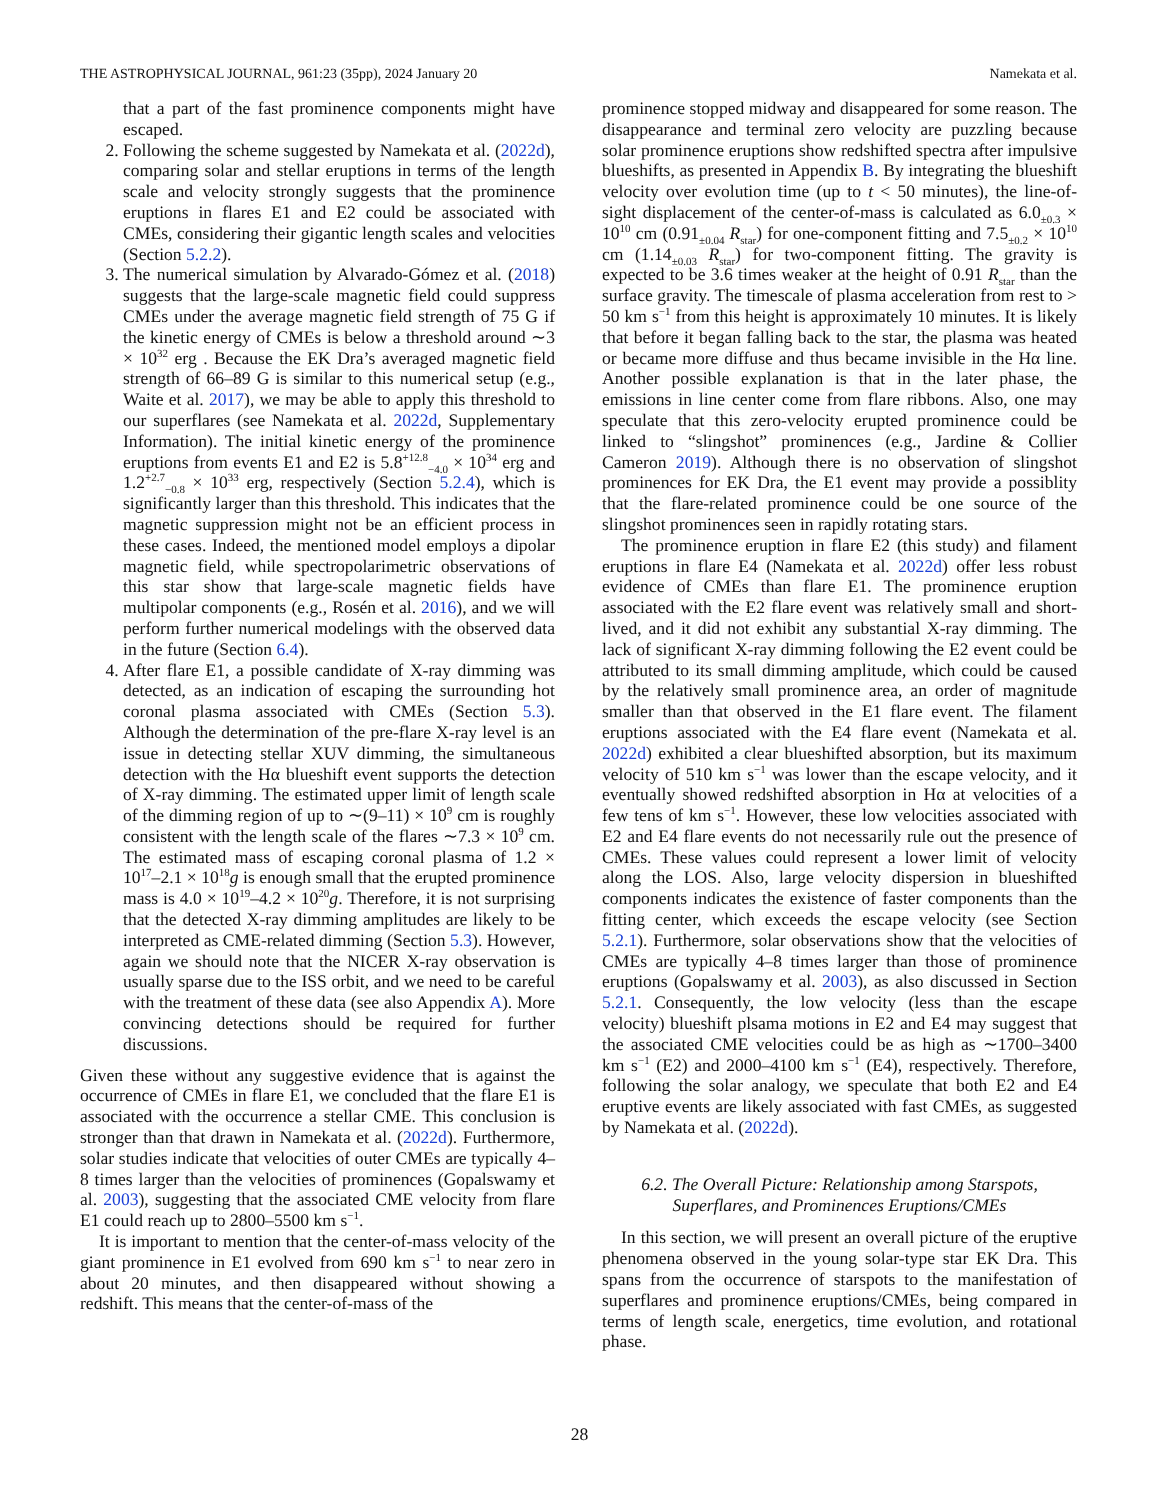THE ASTROPHYSICAL JOURNAL, 961:23 (35pp), 2024 January 20 Namekata et al.
that a part of the fast prominence components might have escaped.
2. Following the scheme suggested by Namekata et al. (2022d), comparing solar and stellar eruptions in terms of the length scale and velocity strongly suggests that the prominence eruptions in flares E1 and E2 could be associated with CMEs, considering their gigantic length scales and velocities (Section 5.2.2).
3. The numerical simulation by Alvarado-Gómez et al. (2018) suggests that the large-scale magnetic field could suppress CMEs under the average magnetic field strength of 75 G if the kinetic energy of CMEs is below a threshold around ∼3 × 10<sup>32</sup> erg . Because the EK Dra’s averaged magnetic field strength of 66–89 G is similar to this numerical setup (e.g., Waite et al. 2017), we may be able to apply this threshold to our superflares (see Namekata et al. 2022d, Supplementary Information). The initial kinetic energy of the prominence eruptions from events E1 and E2 is 5.8<sup>+12.8</sup><sub>−4.0</sub> × 10<sup>34</sup> erg and 1.2<sup>+2.7</sup><sub>−0.8</sub> × 10<sup>33</sup> erg, respectively (Section 5.2.4), which is significantly larger than this threshold. This indicates that the magnetic suppression might not be an efficient process in these cases. Indeed, the mentioned model employs a dipolar magnetic field, while spectropolarimetric observations of this star show that large-scale magnetic fields have multipolar components (e.g., Rosén et al. 2016), and we will perform further numerical modelings with the observed data in the future (Section 6.4).
4. After flare E1, a possible candidate of X-ray dimming was detected, as an indication of escaping the surrounding hot coronal plasma associated with CMEs (Section 5.3). Although the determination of the pre-flare X-ray level is an issue in detecting stellar XUV dimming, the simultaneous detection with the Hα blueshift event supports the detection of X-ray dimming. The estimated upper limit of length scale of the dimming region of up to ∼(9–11) × 10<sup>9</sup> cm is roughly consistent with the length scale of the flares ∼7.3 × 10<sup>9</sup> cm. The estimated mass of escaping coronal plasma of 1.2 × 10<sup>17</sup>–2.1 × 10<sup>18</sup>g is enough small that the erupted prominence mass is 4.0 × 10<sup>19</sup>–4.2 × 10<sup>20</sup>g. Therefore, it is not surprising that the detected X-ray dimming amplitudes are likely to be interpreted as CME-related dimming (Section 5.3). However, again we should note that the NICER X-ray observation is usually sparse due to the ISS orbit, and we need to be careful with the treatment of these data (see also Appendix A). More convincing detections should be required for further discussions.
Given these without any suggestive evidence that is against the occurrence of CMEs in flare E1, we concluded that the flare E1 is associated with the occurrence a stellar CME. This conclusion is stronger than that drawn in Namekata et al. (2022d). Furthermore, solar studies indicate that velocities of outer CMEs are typically 4–8 times larger than the velocities of prominences (Gopalswamy et al. 2003), suggesting that the associated CME velocity from flare E1 could reach up to 2800–5500 km s<sup>−1</sup>.
It is important to mention that the center-of-mass velocity of the giant prominence in E1 evolved from 690 km s<sup>−1</sup> to near zero in about 20 minutes, and then disappeared without showing a redshift. This means that the center-of-mass of the
prominence stopped midway and disappeared for some reason. The disappearance and terminal zero velocity are puzzling because solar prominence eruptions show redshifted spectra after impulsive blueshifts, as presented in Appendix B. By integrating the blueshift velocity over evolution time (up to t < 50 minutes), the line-of-sight displacement of the center-of-mass is calculated as 6.0<sub>±0.3</sub> × 10<sup>10</sup> cm (0.91<sub>±0.04</sub> R<sub>star</sub>) for one-component fitting and 7.5<sub>±0.2</sub> × 10<sup>10</sup> cm (1.14<sub>±0.03</sub> R<sub>star</sub>) for two-component fitting. The gravity is expected to be 3.6 times weaker at the height of 0.91 R<sub>star</sub> than the surface gravity. The timescale of plasma acceleration from rest to > 50 km s<sup>−1</sup> from this height is approximately 10 minutes. It is likely that before it began falling back to the star, the plasma was heated or became more diffuse and thus became invisible in the Hα line. Another possible explanation is that in the later phase, the emissions in line center come from flare ribbons. Also, one may speculate that this zero-velocity erupted prominence could be linked to “slingshot” prominences (e.g., Jardine & Collier Cameron 2019). Although there is no observation of slingshot prominences for EK Dra, the E1 event may provide a possiblity that the flare-related prominence could be one source of the slingshot prominences seen in rapidly rotating stars.
The prominence eruption in flare E2 (this study) and filament eruptions in flare E4 (Namekata et al. 2022d) offer less robust evidence of CMEs than flare E1. The prominence eruption associated with the E2 flare event was relatively small and short-lived, and it did not exhibit any substantial X-ray dimming. The lack of significant X-ray dimming following the E2 event could be attributed to its small dimming amplitude, which could be caused by the relatively small prominence area, an order of magnitude smaller than that observed in the E1 flare event. The filament eruptions associated with the E4 flare event (Namekata et al. 2022d) exhibited a clear blueshifted absorption, but its maximum velocity of 510 km s<sup>−1</sup> was lower than the escape velocity, and it eventually showed redshifted absorption in Hα at velocities of a few tens of km s<sup>−1</sup>. However, these low velocities associated with E2 and E4 flare events do not necessarily rule out the presence of CMEs. These values could represent a lower limit of velocity along the LOS. Also, large velocity dispersion in blueshifted components indicates the existence of faster components than the fitting center, which exceeds the escape velocity (see Section 5.2.1). Furthermore, solar observations show that the velocities of CMEs are typically 4–8 times larger than those of prominence eruptions (Gopalswamy et al. 2003), as also discussed in Section 5.2.1. Consequently, the low velocity (less than the escape velocity) blueshift plsama motions in E2 and E4 may suggest that the associated CME velocities could be as high as ∼1700–3400 km s<sup>−1</sup> (E2) and 2000–4100 km s<sup>−1</sup> (E4), respectively. Therefore, following the solar analogy, we speculate that both E2 and E4 eruptive events are likely associated with fast CMEs, as suggested by Namekata et al. (2022d).
6.2. The Overall Picture: Relationship among Starspots,
Superflares, and Prominences Eruptions/CMEs
In this section, we will present an overall picture of the eruptive phenomena observed in the young solar-type star EK Dra. This spans from the occurrence of starspots to the manifestation of superflares and prominence eruptions/CMEs, being compared in terms of length scale, energetics, time evolution, and rotational phase.
28